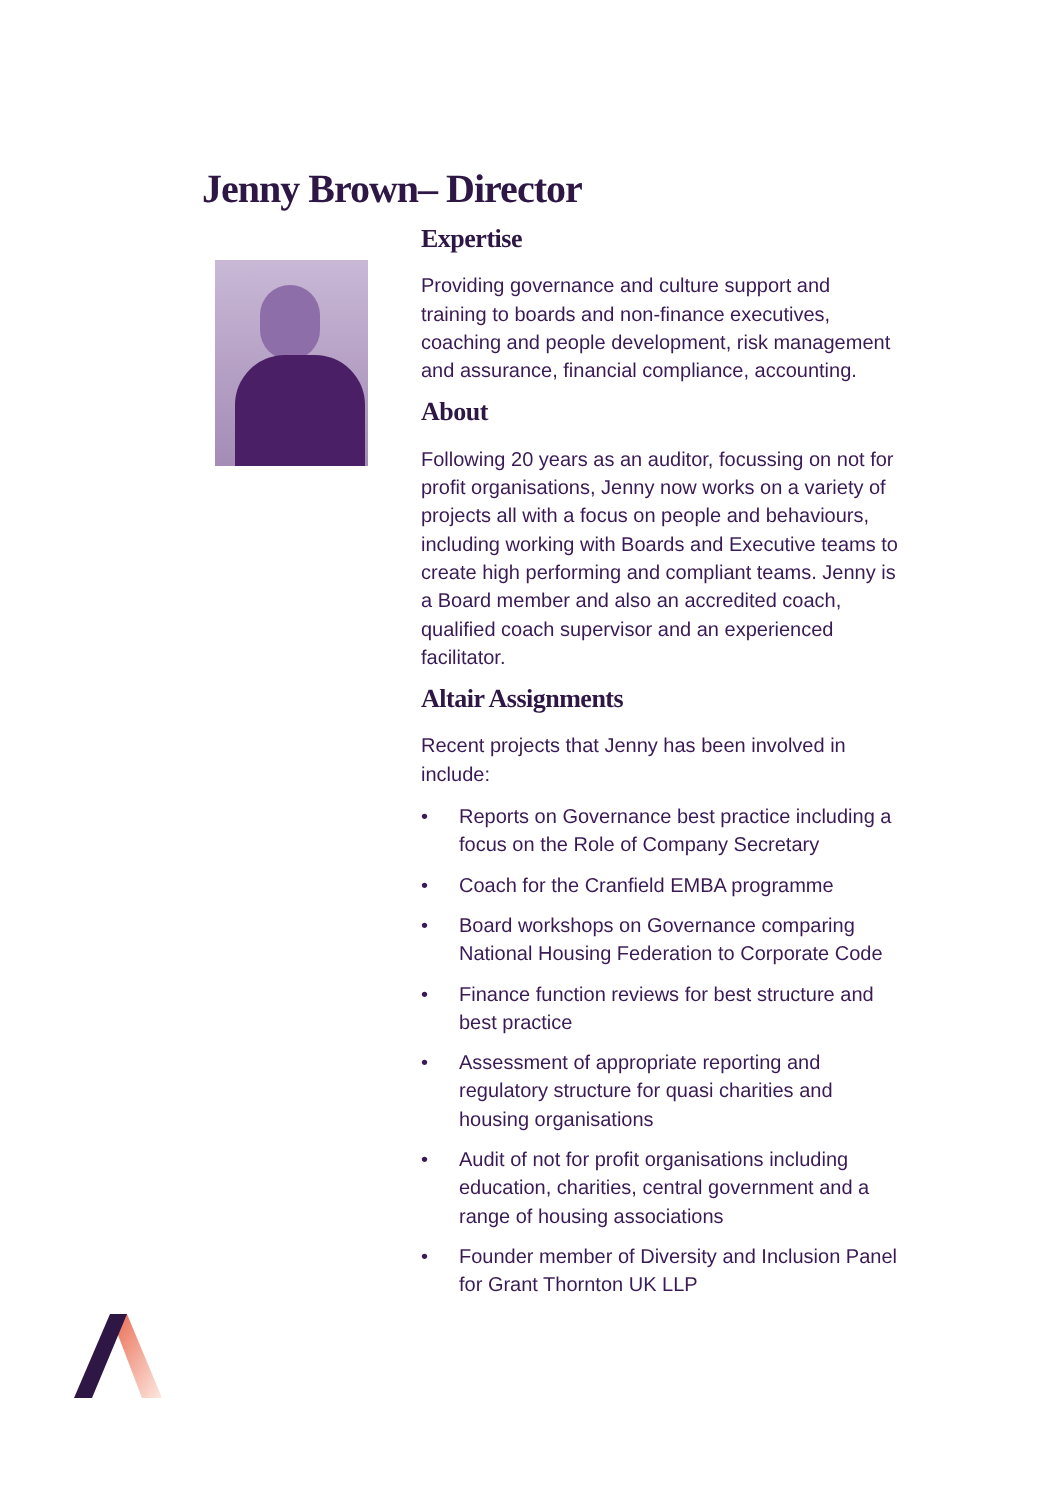Jenny Brown– Director
Expertise
Providing governance and culture support and training to boards and non-finance executives, coaching and people development, risk management and assurance, financial compliance, accounting.
About
Following 20 years as an auditor, focussing on not for profit organisations, Jenny now works on a variety of projects all with a focus on people and behaviours, including working with Boards and Executive teams to create high performing and compliant teams. Jenny is a Board member and also an accredited coach, qualified coach supervisor and an experienced facilitator.
Altair Assignments
Recent projects that Jenny has been involved in include:
• Reports on Governance best practice including a focus on the Role of Company Secretary
• Coach for the Cranfield EMBA programme
• Board workshops on Governance comparing National Housing Federation to Corporate Code
• Finance function reviews for best structure and best practice
• Assessment of appropriate reporting and regulatory structure for quasi charities and housing organisations
• Audit of not for profit organisations including education, charities, central government and a range of housing associations
• Founder member of Diversity and Inclusion Panel for Grant Thornton UK LLP